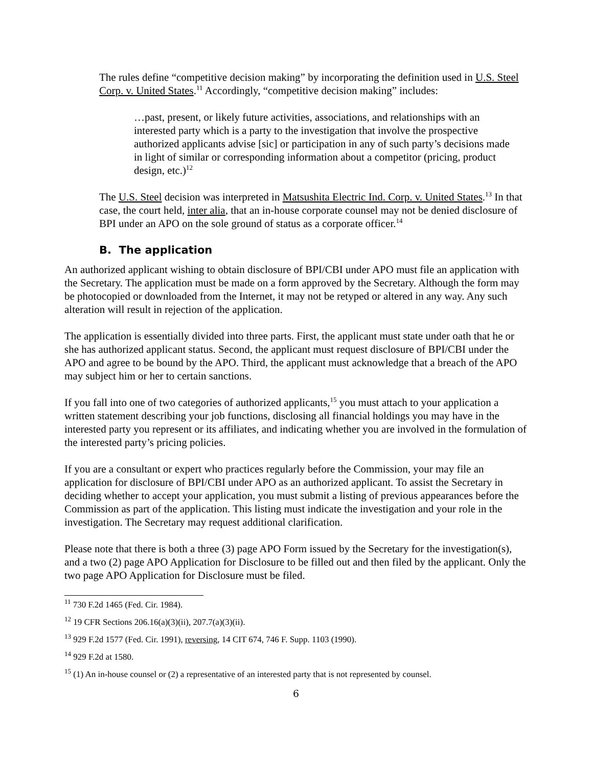The rules define “competitive decision making” by incorporating the definition used in U.S. Steel Corp. v. United States.<sup>11</sup> Accordingly, “competitive decision making” includes:
…past, present, or likely future activities, associations, and relationships with an interested party which is a party to the investigation that involve the prospective authorized applicants advise [sic] or participation in any of such party’s decisions made in light of similar or corresponding information about a competitor (pricing, product design, etc.)<sup>12</sup>
The U.S. Steel decision was interpreted in Matsushita Electric Ind. Corp. v. United States.<sup>13</sup> In that case, the court held, inter alia, that an in-house corporate counsel may not be denied disclosure of BPI under an APO on the sole ground of status as a corporate officer.<sup>14</sup>
B. The application
An authorized applicant wishing to obtain disclosure of BPI/CBI under APO must file an application with the Secretary. The application must be made on a form approved by the Secretary. Although the form may be photocopied or downloaded from the Internet, it may not be retyped or altered in any way. Any such alteration will result in rejection of the application.
The application is essentially divided into three parts. First, the applicant must state under oath that he or she has authorized applicant status. Second, the applicant must request disclosure of BPI/CBI under the APO and agree to be bound by the APO. Third, the applicant must acknowledge that a breach of the APO may subject him or her to certain sanctions.
If you fall into one of two categories of authorized applicants,<sup>15</sup> you must attach to your application a written statement describing your job functions, disclosing all financial holdings you may have in the interested party you represent or its affiliates, and indicating whether you are involved in the formulation of the interested party’s pricing policies.
If you are a consultant or expert who practices regularly before the Commission, your may file an application for disclosure of BPI/CBI under APO as an authorized applicant. To assist the Secretary in deciding whether to accept your application, you must submit a listing of previous appearances before the Commission as part of the application. This listing must indicate the investigation and your role in the investigation. The Secretary may request additional clarification.
Please note that there is both a three (3) page APO Form issued by the Secretary for the investigation(s), and a two (2) page APO Application for Disclosure to be filled out and then filed by the applicant. Only the two page APO Application for Disclosure must be filed.
<sup>11</sup> 730 F.2d 1465 (Fed. Cir. 1984).
<sup>12</sup> 19 CFR Sections 206.16(a)(3)(ii), 207.7(a)(3)(ii).
<sup>13</sup> 929 F.2d 1577 (Fed. Cir. 1991), reversing, 14 CIT 674, 746 F. Supp. 1103 (1990).
<sup>14</sup> 929 F.2d at 1580.
<sup>15</sup> (1) An in-house counsel or (2) a representative of an interested party that is not represented by counsel.
6